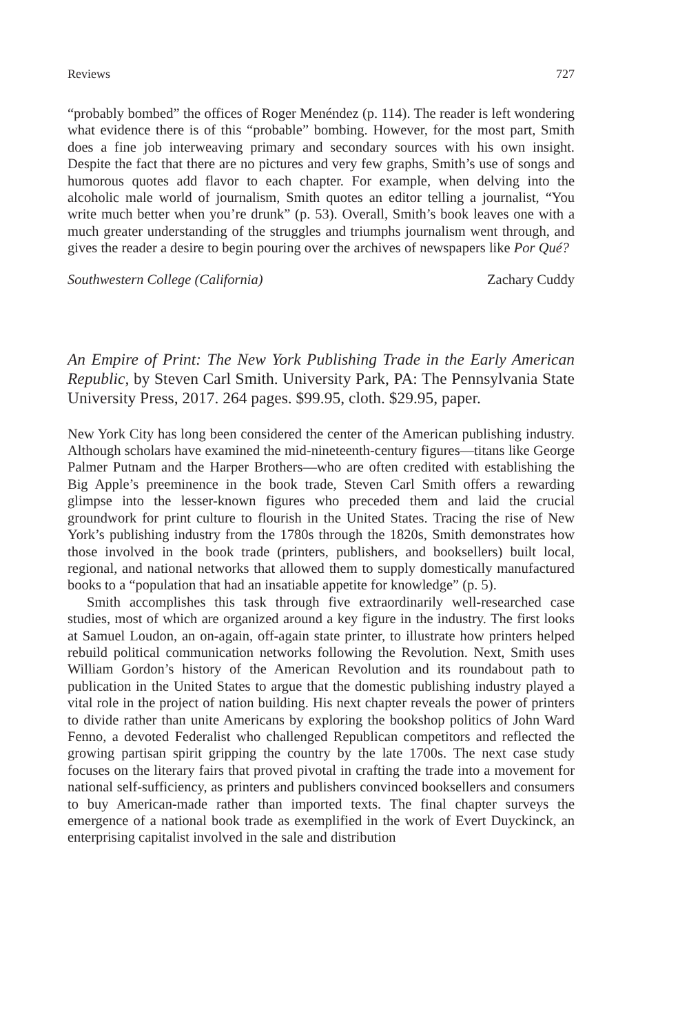Reviews 727
“probably bombed” the offices of Roger Menéndez (p. 114). The reader is left wondering what evidence there is of this “probable” bombing. However, for the most part, Smith does a fine job interweaving primary and secondary sources with his own insight. Despite the fact that there are no pictures and very few graphs, Smith’s use of songs and humorous quotes add flavor to each chapter. For example, when delving into the alcoholic male world of journalism, Smith quotes an editor telling a journalist, “You write much better when you’re drunk” (p. 53). Overall, Smith’s book leaves one with a much greater understanding of the struggles and triumphs journalism went through, and gives the reader a desire to begin pouring over the archives of newspapers like Por Qué?
Southwestern College (California) Zachary Cuddy
An Empire of Print: The New York Publishing Trade in the Early American Republic, by Steven Carl Smith. University Park, PA: The Pennsylvania State University Press, 2017. 264 pages. $99.95, cloth. $29.95, paper.
New York City has long been considered the center of the American publishing industry. Although scholars have examined the mid-nineteenth-century figures—titans like George Palmer Putnam and the Harper Brothers—who are often credited with establishing the Big Apple’s preeminence in the book trade, Steven Carl Smith offers a rewarding glimpse into the lesser-known figures who preceded them and laid the crucial groundwork for print culture to flourish in the United States. Tracing the rise of New York’s publishing industry from the 1780s through the 1820s, Smith demonstrates how those involved in the book trade (printers, publishers, and booksellers) built local, regional, and national networks that allowed them to supply domestically manufactured books to a “population that had an insatiable appetite for knowledge” (p. 5).
Smith accomplishes this task through five extraordinarily well-researched case studies, most of which are organized around a key figure in the industry. The first looks at Samuel Loudon, an on-again, off-again state printer, to illustrate how printers helped rebuild political communication networks following the Revolution. Next, Smith uses William Gordon’s history of the American Revolution and its roundabout path to publication in the United States to argue that the domestic publishing industry played a vital role in the project of nation building. His next chapter reveals the power of printers to divide rather than unite Americans by exploring the bookshop politics of John Ward Fenno, a devoted Federalist who challenged Republican competitors and reflected the growing partisan spirit gripping the country by the late 1700s. The next case study focuses on the literary fairs that proved pivotal in crafting the trade into a movement for national self-sufficiency, as printers and publishers convinced booksellers and consumers to buy American-made rather than imported texts. The final chapter surveys the emergence of a national book trade as exemplified in the work of Evert Duyckinck, an enterprising capitalist involved in the sale and distribution